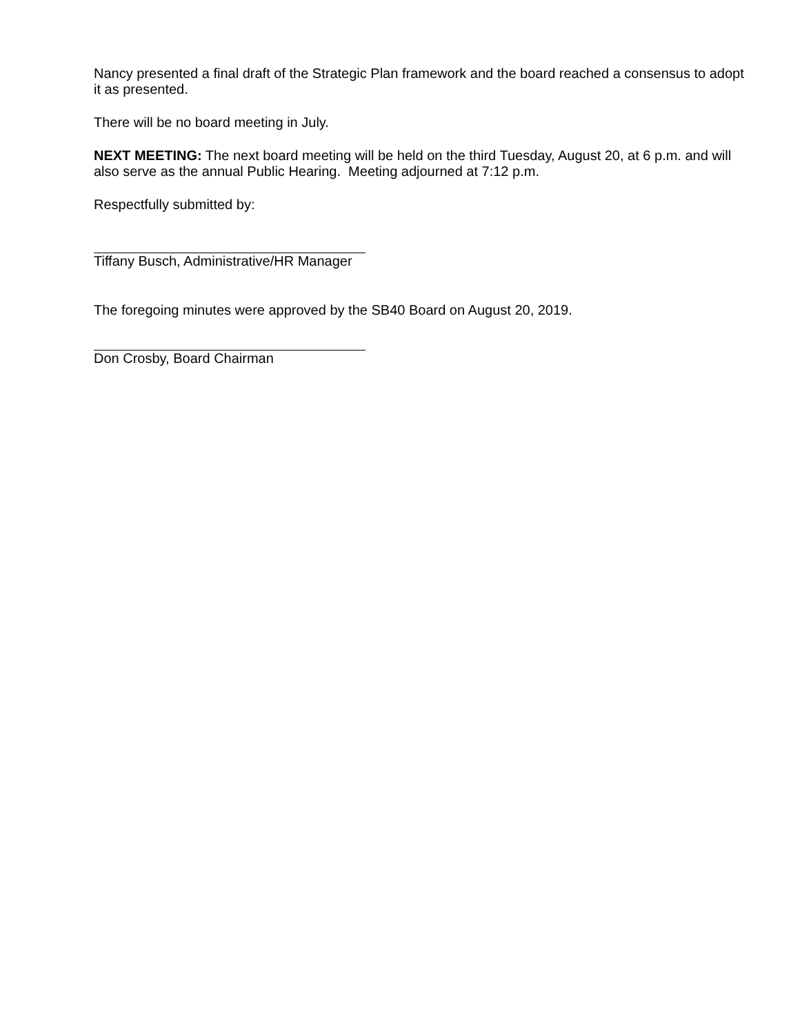Nancy presented a final draft of the Strategic Plan framework and the board reached a consensus to adopt it as presented.
There will be no board meeting in July.
NEXT MEETING: The next board meeting will be held on the third Tuesday, August 20, at 6 p.m. and will also serve as the annual Public Hearing. Meeting adjourned at 7:12 p.m.
Respectfully submitted by:
Tiffany Busch, Administrative/HR Manager
The foregoing minutes were approved by the SB40 Board on August 20, 2019.
Don Crosby, Board Chairman